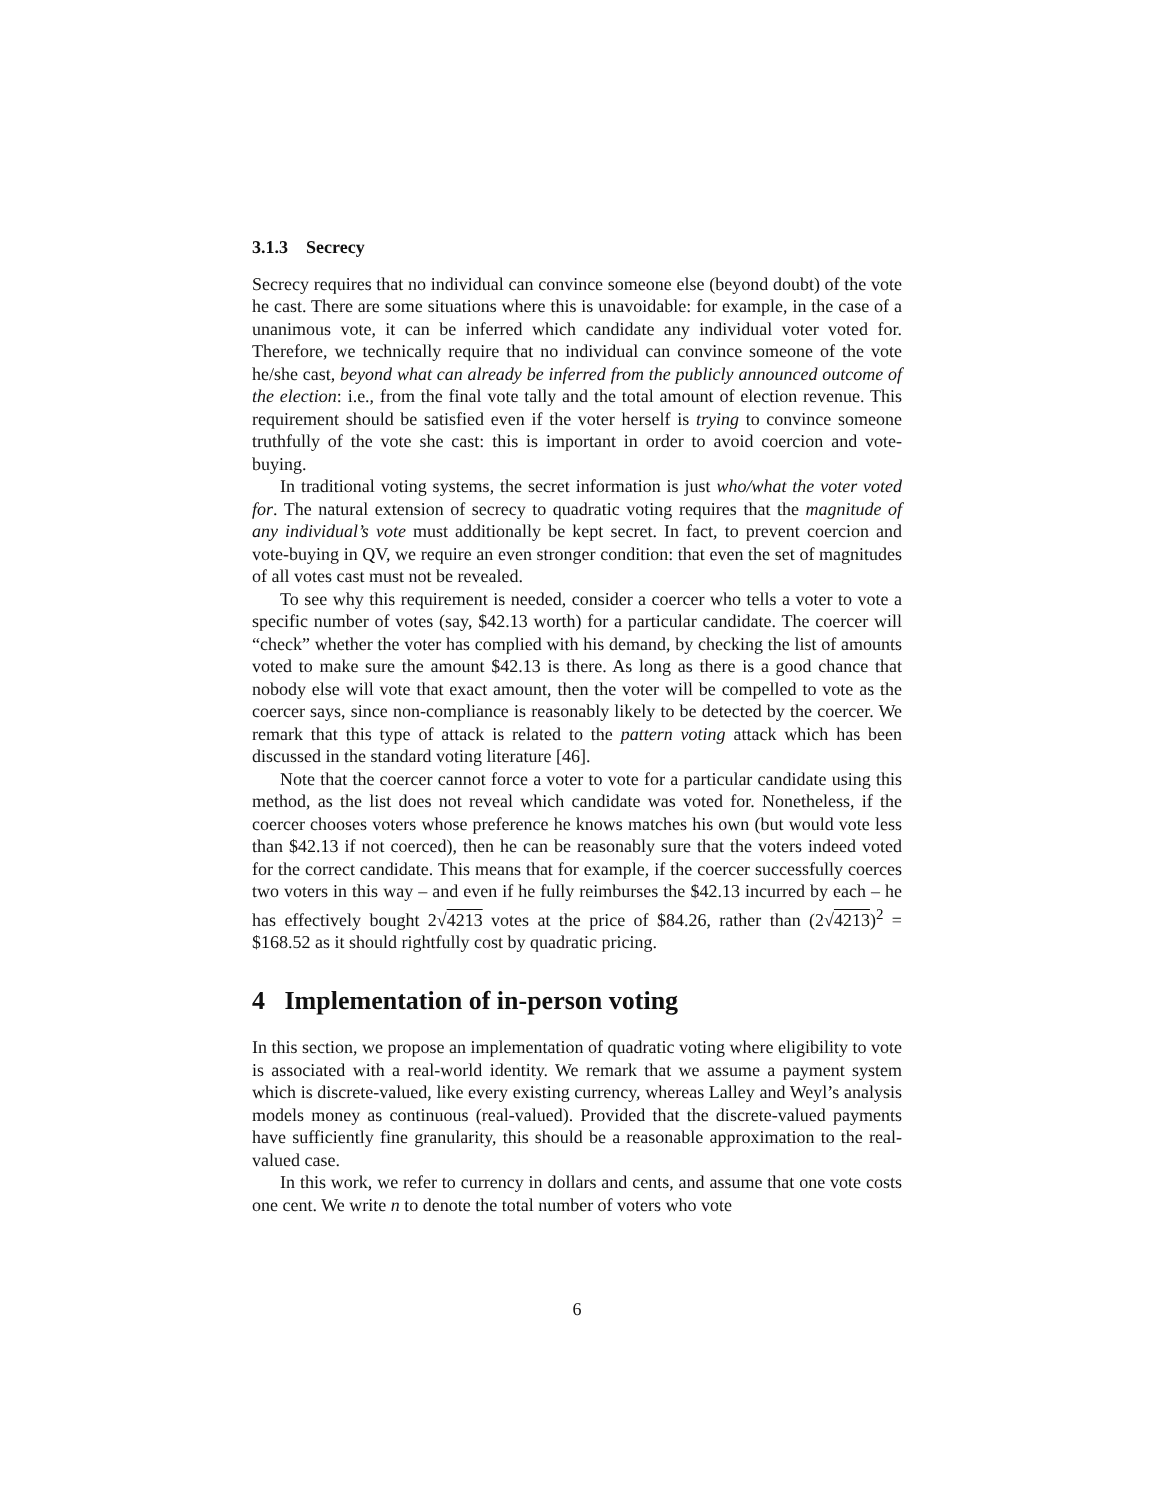3.1.3 Secrecy
Secrecy requires that no individual can convince someone else (beyond doubt) of the vote he cast. There are some situations where this is unavoidable: for example, in the case of a unanimous vote, it can be inferred which candidate any individual voter voted for. Therefore, we technically require that no individual can convince someone of the vote he/she cast, beyond what can already be inferred from the publicly announced outcome of the election: i.e., from the final vote tally and the total amount of election revenue. This requirement should be satisfied even if the voter herself is trying to convince someone truthfully of the vote she cast: this is important in order to avoid coercion and vote-buying.
In traditional voting systems, the secret information is just who/what the voter voted for. The natural extension of secrecy to quadratic voting requires that the magnitude of any individual’s vote must additionally be kept secret. In fact, to prevent coercion and vote-buying in QV, we require an even stronger condition: that even the set of magnitudes of all votes cast must not be revealed.
To see why this requirement is needed, consider a coercer who tells a voter to vote a specific number of votes (say, $42.13 worth) for a particular candidate. The coercer will “check” whether the voter has complied with his demand, by checking the list of amounts voted to make sure the amount $42.13 is there. As long as there is a good chance that nobody else will vote that exact amount, then the voter will be compelled to vote as the coercer says, since non-compliance is reasonably likely to be detected by the coercer. We remark that this type of attack is related to the pattern voting attack which has been discussed in the standard voting literature [46].
Note that the coercer cannot force a voter to vote for a particular candidate using this method, as the list does not reveal which candidate was voted for. Nonetheless, if the coercer chooses voters whose preference he knows matches his own (but would vote less than $42.13 if not coerced), then he can be reasonably sure that the voters indeed voted for the correct candidate. This means that for example, if the coercer successfully coerces two voters in this way – and even if he fully reimburses the $42.13 incurred by each – he has effectively bought 2√4213 votes at the price of $84.26, rather than (2√4213)<sup>2</sup> = $168.52 as it should rightfully cost by quadratic pricing.
4 Implementation of in-person voting
In this section, we propose an implementation of quadratic voting where eligibility to vote is associated with a real-world identity. We remark that we assume a payment system which is discrete-valued, like every existing currency, whereas Lalley and Weyl’s analysis models money as continuous (real-valued). Provided that the discrete-valued payments have sufficiently fine granularity, this should be a reasonable approximation to the real-valued case.
In this work, we refer to currency in dollars and cents, and assume that one vote costs one cent. We write n to denote the total number of voters who vote
6